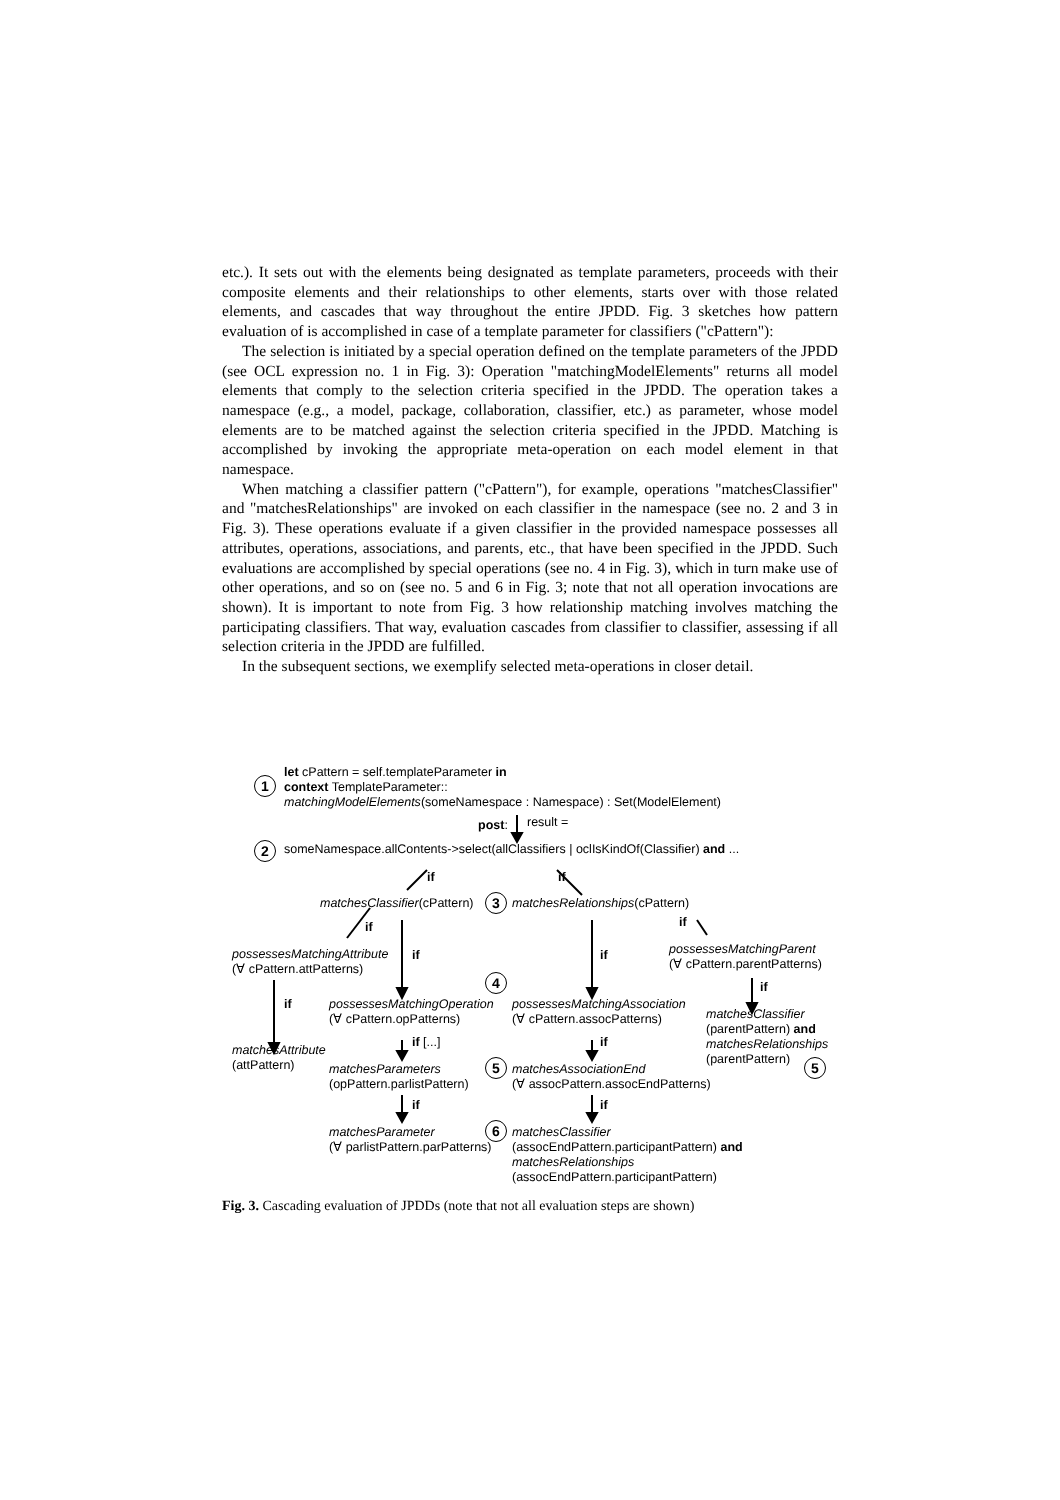etc.). It sets out with the elements being designated as template parameters, proceeds with their composite elements and their relationships to other elements, starts over with those related elements, and cascades that way throughout the entire JPDD. Fig. 3 sketches how pattern evaluation of is accomplished in case of a template parameter for classifiers ("cPattern"):
The selection is initiated by a special operation defined on the template parameters of the JPDD (see OCL expression no. 1 in Fig. 3): Operation "matchingModelElements" returns all model elements that comply to the selection criteria specified in the JPDD. The operation takes a namespace (e.g., a model, package, collaboration, classifier, etc.) as parameter, whose model elements are to be matched against the selection criteria specified in the JPDD. Matching is accomplished by invoking the appropriate meta-operation on each model element in that namespace.
When matching a classifier pattern ("cPattern"), for example, operations "matchesClassifier" and "matchesRelationships" are invoked on each classifier in the namespace (see no. 2 and 3 in Fig. 3). These operations evaluate if a given classifier in the provided namespace possesses all attributes, operations, associations, and parents, etc., that have been specified in the JPDD. Such evaluations are accomplished by special operations (see no. 4 in Fig. 3), which in turn make use of other operations, and so on (see no. 5 and 6 in Fig. 3; note that not all operation invocations are shown). It is important to note from Fig. 3 how relationship matching involves matching the participating classifiers. That way, evaluation cascades from classifier to classifier, assessing if all selection criteria in the JPDD are fulfilled.
In the subsequent sections, we exemplify selected meta-operations in closer detail.
1
let cPattern = self.templateParameter in
context TemplateParameter::
matchingModelElements(someNamespace : Namespace) : Set(ModelElement)
post: result =
2 someNamespace.allContents->select(allClassifiers | oclIsKindOf(Classifier) and ...
if if
matchesClassifier(cPattern) 3 matchesRelationships(cPattern)
if if
possessesMatchingAttribute
(∀ cPattern.attPatterns)
if if
possessesMatchingParent
(∀ cPattern.parentPatterns)
4 if
if
possessesMatchingOperation
(∀ cPattern.opPatterns)
possessesMatchingAssociation
(∀ cPattern.assocPatterns)
matchesClassifier
(parentPattern) and
matchesRelationships
(parentPattern)
if [...] if
matchesAttribute
(attPattern)
5 5
matchesParameters
(opPattern.parlistPattern)
matchesAssociationEnd
(∀ assocPattern.assocEndPatterns)
if if
6
matchesParameter
(∀ parlistPattern.parPatterns)
matchesClassifier
(assocEndPattern.participantPattern) and
matchesRelationships
(assocEndPattern.participantPattern)
Fig. 3. Cascading evaluation of JPDDs (note that not all evaluation steps are shown)